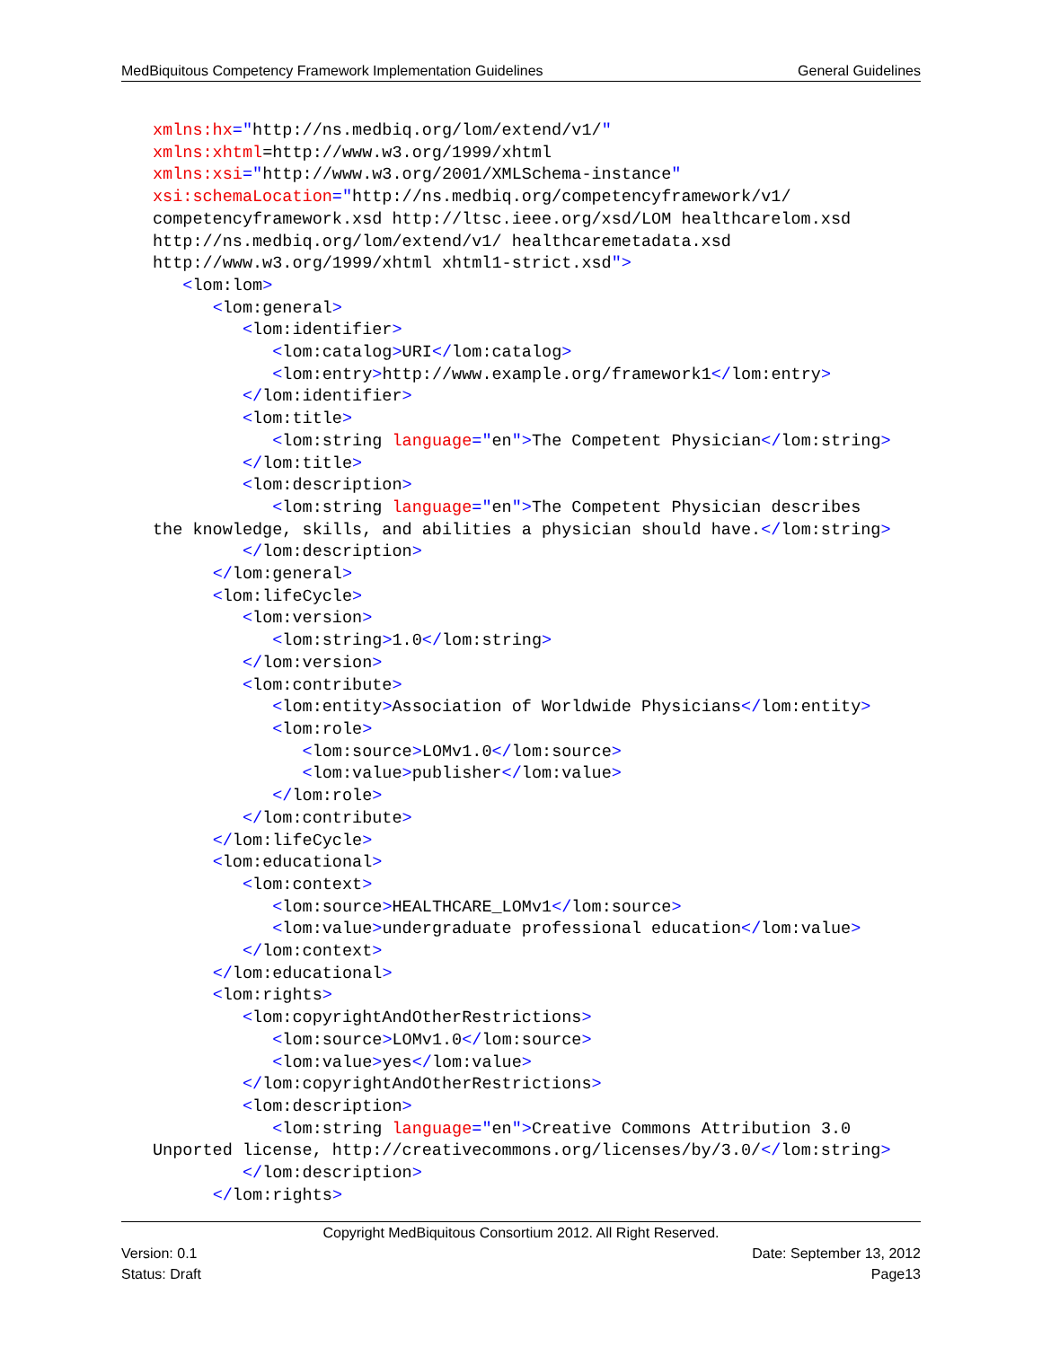MedBiquitous Competency Framework Implementation Guidelines General Guidelines
xmlns:hx="http://ns.medbiq.org/lom/extend/v1/"
xmlns:xhtml=http://www.w3.org/1999/xhtml
xmlns:xsi="http://www.w3.org/2001/XMLSchema-instance"
xsi:schemaLocation="http://ns.medbiq.org/competencyframework/v1/
competencyframework.xsd http://ltsc.ieee.org/xsd/LOM healthcarelom.xsd
http://ns.medbiq.org/lom/extend/v1/ healthcaremetadata.xsd
http://www.w3.org/1999/xhtml xhtml1-strict.xsd">
   <lom:lom>
      <lom:general>
         <lom:identifier>
            <lom:catalog>URI</lom:catalog>
            <lom:entry>http://www.example.org/framework1</lom:entry>
         </lom:identifier>
         <lom:title>
            <lom:string language="en">The Competent Physician</lom:string>
         </lom:title>
         <lom:description>
            <lom:string language="en">The Competent Physician describes
the knowledge, skills, and abilities a physician should have.</lom:string>
         </lom:description>
      </lom:general>
      <lom:lifeCycle>
         <lom:version>
            <lom:string>1.0</lom:string>
         </lom:version>
         <lom:contribute>
            <lom:entity>Association of Worldwide Physicians</lom:entity>
            <lom:role>
               <lom:source>LOMv1.0</lom:source>
               <lom:value>publisher</lom:value>
            </lom:role>
         </lom:contribute>
      </lom:lifeCycle>
      <lom:educational>
         <lom:context>
            <lom:source>HEALTHCARE_LOMv1</lom:source>
            <lom:value>undergraduate professional education</lom:value>
         </lom:context>
      </lom:educational>
      <lom:rights>
         <lom:copyrightAndOtherRestrictions>
            <lom:source>LOMv1.0</lom:source>
            <lom:value>yes</lom:value>
         </lom:copyrightAndOtherRestrictions>
         <lom:description>
            <lom:string language="en">Creative Commons Attribution 3.0
Unported license, http://creativecommons.org/licenses/by/3.0/</lom:string>
         </lom:description>
      </lom:rights>
Copyright MedBiquitous Consortium 2012. All Right Reserved.
Version: 0.1 Date: September 13, 2012
Status: Draft Page13